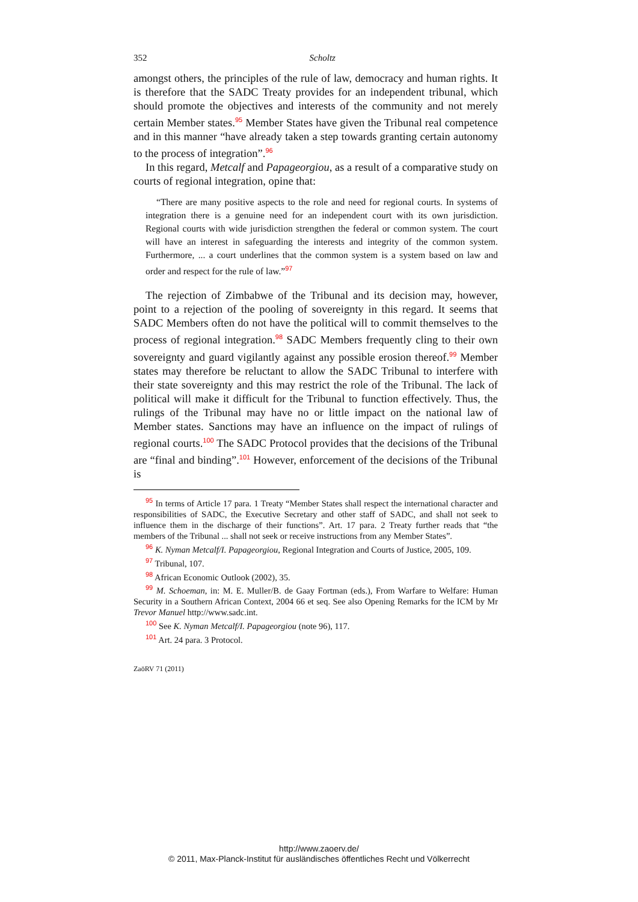352 Scholtz
amongst others, the principles of the rule of law, democracy and human rights. It is therefore that the SADC Treaty provides for an independent tribunal, which should promote the objectives and interests of the community and not merely certain Member states.<sup>95</sup> Member States have given the Tribunal real competence and in this manner “have already taken a step towards granting certain autonomy to the process of integration”.<sup>96</sup>
In this regard, Metcalf and Papageorgiou, as a result of a comparative study on courts of regional integration, opine that:
“There are many positive aspects to the role and need for regional courts. In systems of integration there is a genuine need for an independent court with its own jurisdiction. Regional courts with wide jurisdiction strengthen the federal or common system. The court will have an interest in safeguarding the interests and integrity of the common system. Furthermore, ... a court underlines that the common system is a system based on law and order and respect for the rule of law.”<sup>97</sup>
The rejection of Zimbabwe of the Tribunal and its decision may, however, point to a rejection of the pooling of sovereignty in this regard. It seems that SADC Members often do not have the political will to commit themselves to the process of regional integration.<sup>98</sup> SADC Members frequently cling to their own sovereignty and guard vigilantly against any possible erosion thereof.<sup>99</sup> Member states may therefore be reluctant to allow the SADC Tribunal to interfere with their state sovereignty and this may restrict the role of the Tribunal. The lack of political will make it difficult for the Tribunal to function effectively. Thus, the rulings of the Tribunal may have no or little impact on the national law of Member states. Sanctions may have an influence on the impact of rulings of regional courts.<sup>100</sup> The SADC Protocol provides that the decisions of the Tribunal are “final and binding”.<sup>101</sup> However, enforcement of the decisions of the Tribunal is
<sup>95</sup> In terms of Article 17 para. 1 Treaty “Member States shall respect the international character and responsibilities of SADC, the Executive Secretary and other staff of SADC, and shall not seek to influence them in the discharge of their functions”. Art. 17 para. 2 Treaty further reads that “the members of the Tribunal ... shall not seek or receive instructions from any Member States”.
<sup>96</sup> K. Nyman Metcalf/I. Papageorgiou, Regional Integration and Courts of Justice, 2005, 109.
<sup>97</sup> Tribunal, 107.
<sup>98</sup> African Economic Outlook (2002), 35.
<sup>99</sup> M. Schoeman, in: M. E. Muller/B. de Gaay Fortman (eds.), From Warfare to Welfare: Human Security in a Southern African Context, 2004 66 et seq. See also Opening Remarks for the ICM by Mr Trevor Manuel http://www.sadc.int.
<sup>100</sup> See K. Nyman Metcalf/I. Papageorgiou (note 96), 117.
<sup>101</sup> Art. 24 para. 3 Protocol.
ZaöRV 71 (2011)
http://www.zaoerv.de/
© 2011, Max-Planck-Institut für ausländisches öffentliches Recht und Völkerrecht